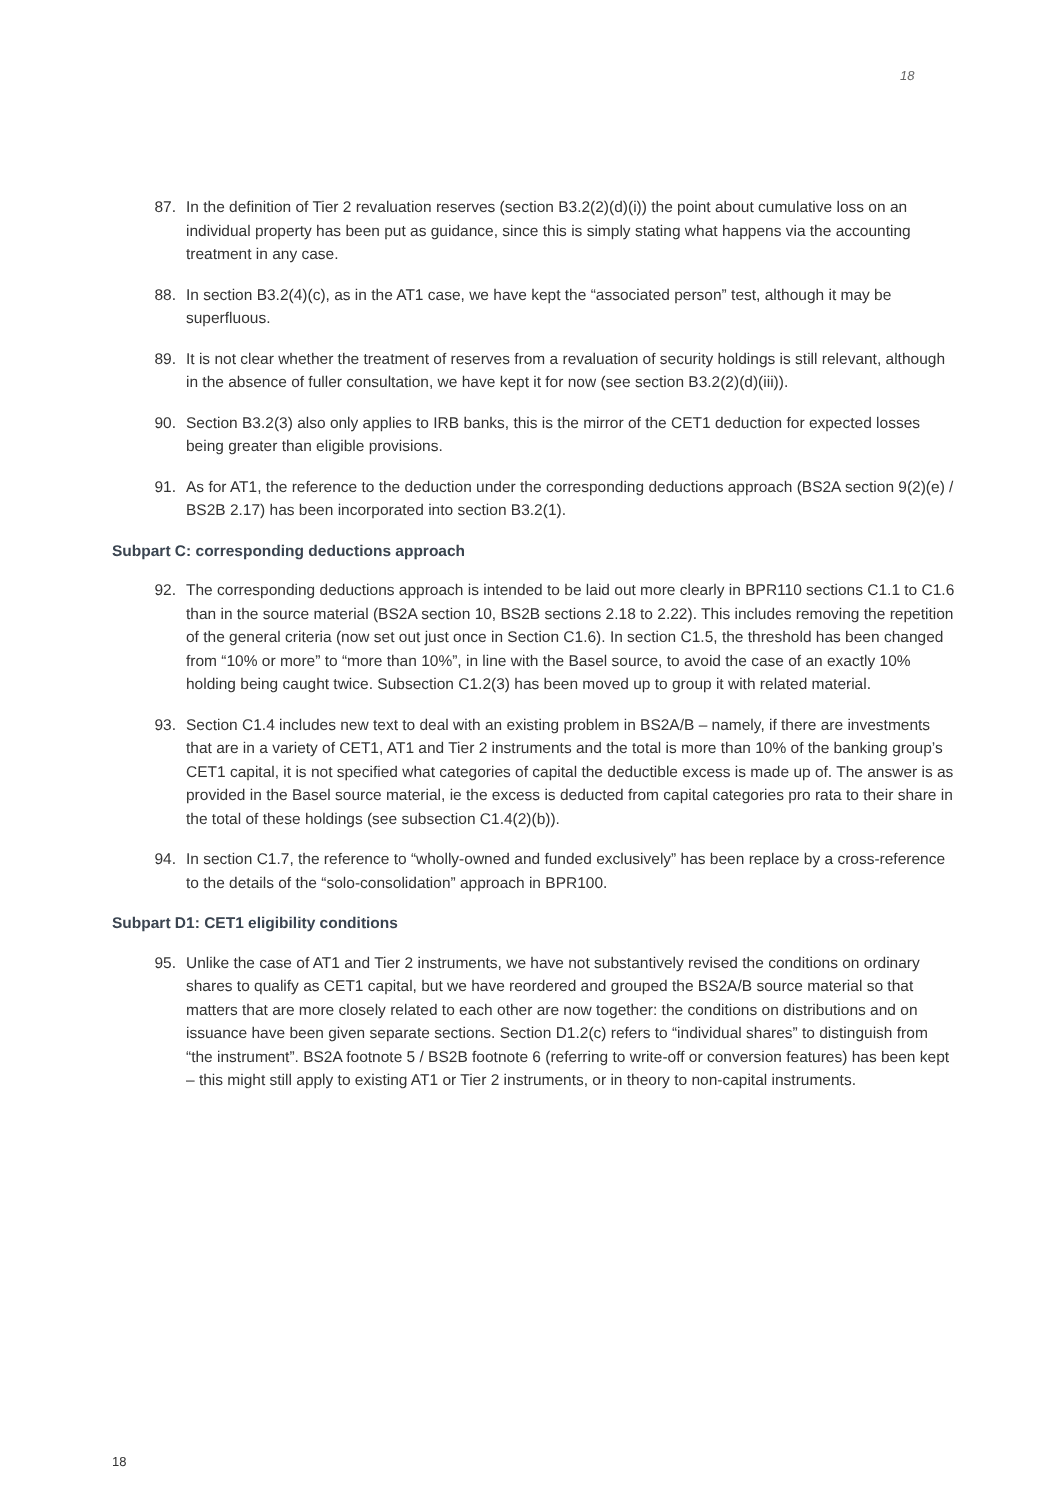18
87. In the definition of Tier 2 revaluation reserves (section B3.2(2)(d)(i)) the point about cumulative loss on an individual property has been put as guidance, since this is simply stating what happens via the accounting treatment in any case.
88. In section B3.2(4)(c), as in the AT1 case, we have kept the “associated person” test, although it may be superfluous.
89. It is not clear whether the treatment of reserves from a revaluation of security holdings is still relevant, although in the absence of fuller consultation, we have kept it for now (see section B3.2(2)(d)(iii)).
90. Section B3.2(3) also only applies to IRB banks, this is the mirror of the CET1 deduction for expected losses being greater than eligible provisions.
91. As for AT1, the reference to the deduction under the corresponding deductions approach (BS2A section 9(2)(e) / BS2B 2.17) has been incorporated into section B3.2(1).
Subpart C: corresponding deductions approach
92. The corresponding deductions approach is intended to be laid out more clearly in BPR110 sections C1.1 to C1.6 than in the source material (BS2A section 10, BS2B sections 2.18 to 2.22). This includes removing the repetition of the general criteria (now set out just once in Section C1.6). In section C1.5, the threshold has been changed from “10% or more” to “more than 10%”, in line with the Basel source, to avoid the case of an exactly 10% holding being caught twice. Subsection C1.2(3) has been moved up to group it with related material.
93. Section C1.4 includes new text to deal with an existing problem in BS2A/B – namely, if there are investments that are in a variety of CET1, AT1 and Tier 2 instruments and the total is more than 10% of the banking group’s CET1 capital, it is not specified what categories of capital the deductible excess is made up of. The answer is as provided in the Basel source material, ie the excess is deducted from capital categories pro rata to their share in the total of these holdings (see subsection C1.4(2)(b)).
94. In section C1.7, the reference to “wholly-owned and funded exclusively” has been replace by a cross-reference to the details of the “solo-consolidation” approach in BPR100.
Subpart D1: CET1 eligibility conditions
95. Unlike the case of AT1 and Tier 2 instruments, we have not substantively revised the conditions on ordinary shares to qualify as CET1 capital, but we have reordered and grouped the BS2A/B source material so that matters that are more closely related to each other are now together: the conditions on distributions and on issuance have been given separate sections. Section D1.2(c) refers to “individual shares” to distinguish from “the instrument”. BS2A footnote 5 / BS2B footnote 6 (referring to write-off or conversion features) has been kept – this might still apply to existing AT1 or Tier 2 instruments, or in theory to non-capital instruments.
18